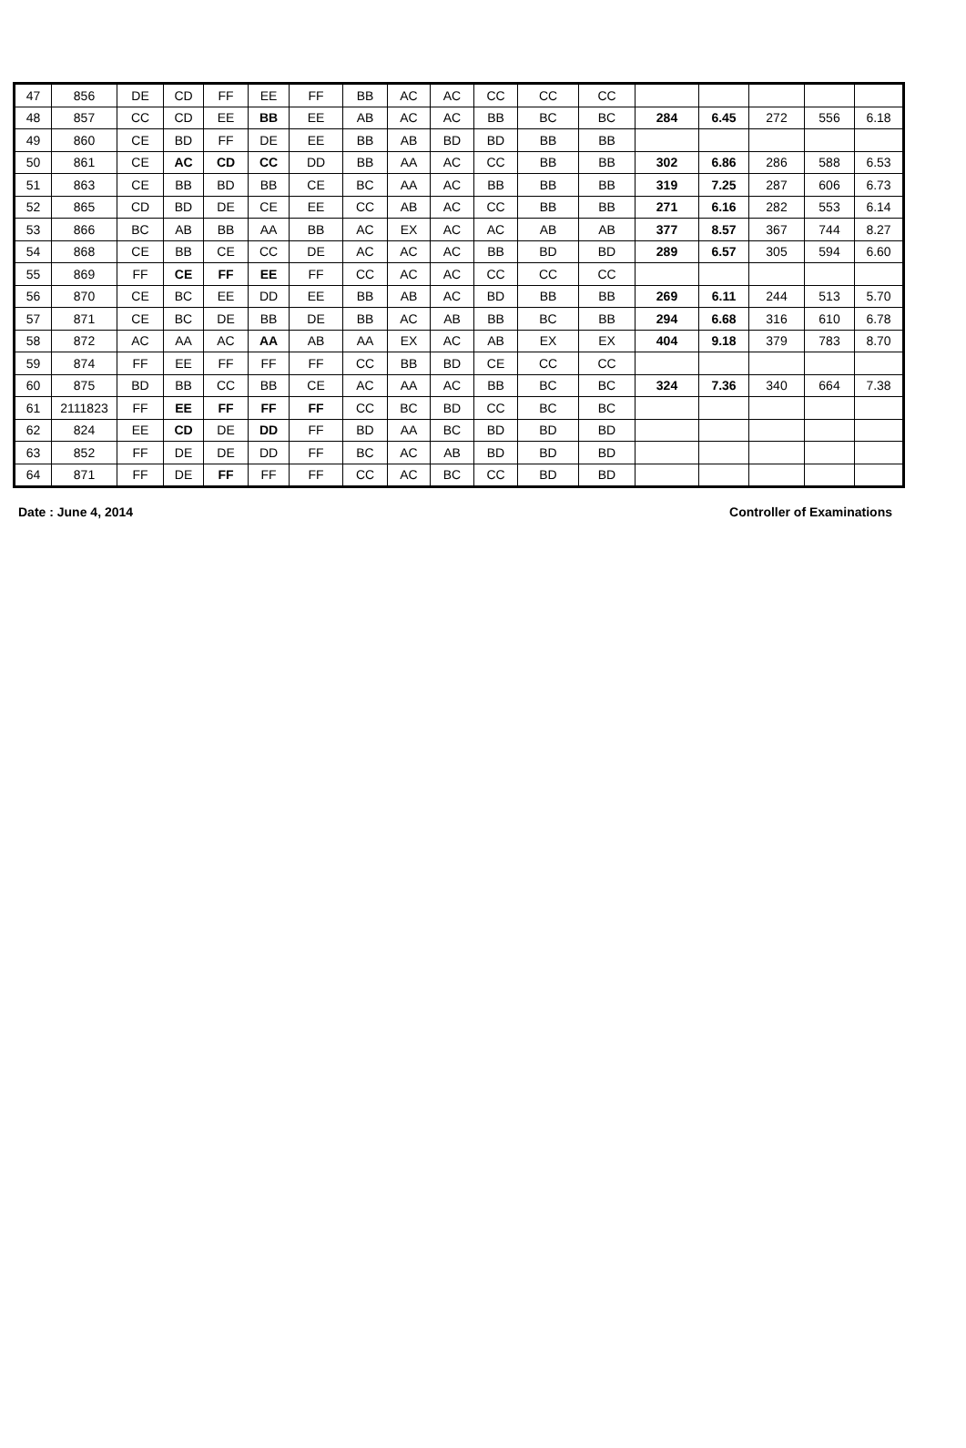| 47 | 856 | DE | CD | FF | EE | FF | BB | AC | AC | CC | CC | CC | | | | | |
| 48 | 857 | CC | CD | EE | BB | EE | AB | AC | AC | BB | BC | BC | 284 | 6.45 | 272 | 556 | 6.18 |
| 49 | 860 | CE | BD | FF | DE | EE | BB | AB | BD | BD | BB | BB | | | | | |
| 50 | 861 | CE | AC | CD | CC | DD | BB | AA | AC | CC | BB | BB | 302 | 6.86 | 286 | 588 | 6.53 |
| 51 | 863 | CE | BB | BD | BB | CE | BC | AA | AC | BB | BB | BB | 319 | 7.25 | 287 | 606 | 6.73 |
| 52 | 865 | CD | BD | DE | CE | EE | CC | AB | AC | CC | BB | BB | 271 | 6.16 | 282 | 553 | 6.14 |
| 53 | 866 | BC | AB | BB | AA | BB | AC | EX | AC | AC | AB | AB | 377 | 8.57 | 367 | 744 | 8.27 |
| 54 | 868 | CE | BB | CE | CC | DE | AC | AC | AC | BB | BD | BD | 289 | 6.57 | 305 | 594 | 6.60 |
| 55 | 869 | FF | CE | FF | EE | FF | CC | AC | AC | CC | CC | CC | | | | | |
| 56 | 870 | CE | BC | EE | DD | EE | BB | AB | AC | BD | BB | BB | 269 | 6.11 | 244 | 513 | 5.70 |
| 57 | 871 | CE | BC | DE | BB | DE | BB | AC | AB | BB | BC | BB | 294 | 6.68 | 316 | 610 | 6.78 |
| 58 | 872 | AC | AA | AC | AA | AB | AA | EX | AC | AB | EX | EX | 404 | 9.18 | 379 | 783 | 8.70 |
| 59 | 874 | FF | EE | FF | FF | FF | CC | BB | BD | CE | CC | CC | | | | | |
| 60 | 875 | BD | BB | CC | BB | CE | AC | AA | AC | BB | BC | BC | 324 | 7.36 | 340 | 664 | 7.38 |
| 61 | 2111823 | FF | EE | FF | FF | FF | CC | BC | BD | CC | BC | BC | | | | | |
| 62 | 824 | EE | CD | DE | DD | FF | BD | AA | BC | BD | BD | BD | | | | | |
| 63 | 852 | FF | DE | DE | DD | FF | BC | AC | AB | BD | BD | BD | | | | | |
| 64 | 871 | FF | DE | FF | FF | FF | CC | AC | BC | CC | BD | BD | | | | | |
Date : June 4, 2014 Controller of Examinations